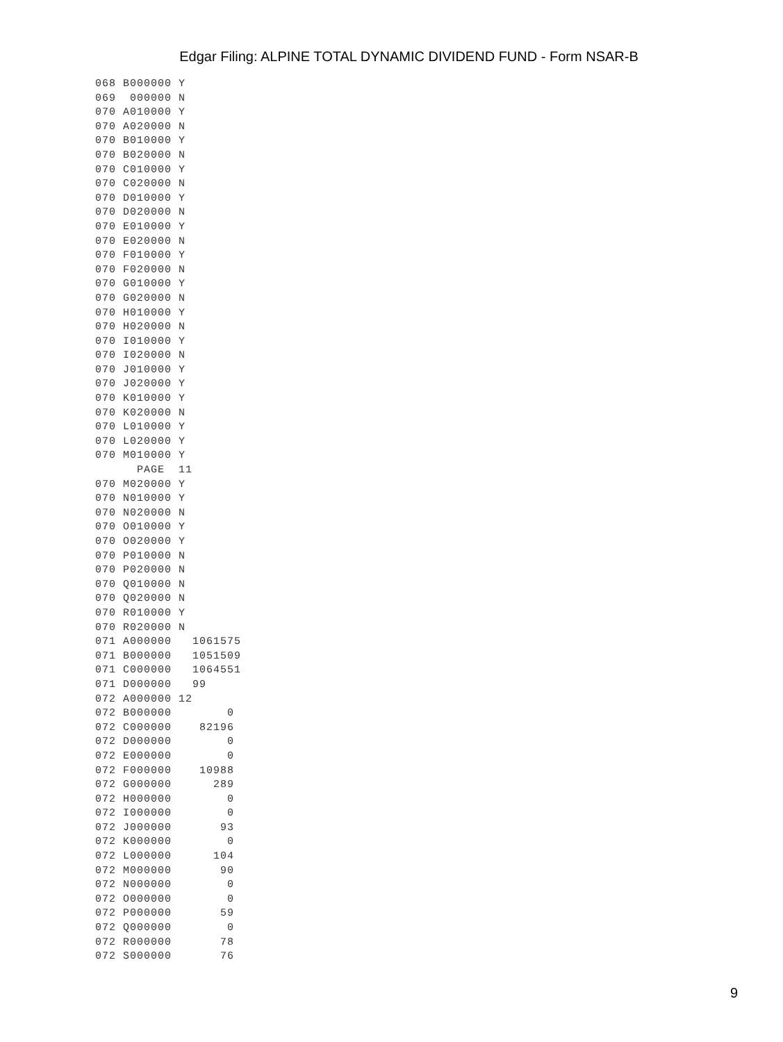Edgar Filing: ALPINE TOTAL DYNAMIC DIVIDEND FUND - Form NSAR-B
068 B000000 Y
069  000000 N
070 A010000 Y
070 A020000 N
070 B010000 Y
070 B020000 N
070 C010000 Y
070 C020000 N
070 D010000 Y
070 D020000 N
070 E010000 Y
070 E020000 N
070 F010000 Y
070 F020000 N
070 G010000 Y
070 G020000 N
070 H010000 Y
070 H020000 N
070 I010000 Y
070 I020000 N
070 J010000 Y
070 J020000 Y
070 K010000 Y
070 K020000 N
070 L010000 Y
070 L020000 Y
070 M010000 Y
      PAGE  11
070 M020000 Y
070 N010000 Y
070 N020000 N
070 O010000 Y
070 O020000 Y
070 P010000 N
070 P020000 N
070 Q010000 N
070 Q020000 N
070 R010000 Y
070 R020000 N
071 A000000   1061575
071 B000000   1051509
071 C000000   1064551
071 D000000   99
072 A000000 12
072 B000000        0
072 C000000    82196
072 D000000        0
072 E000000        0
072 F000000    10988
072 G000000      289
072 H000000        0
072 I000000        0
072 J000000       93
072 K000000        0
072 L000000      104
072 M000000       90
072 N000000        0
072 O000000        0
072 P000000       59
072 Q000000        0
072 R000000       78
072 S000000       76
9